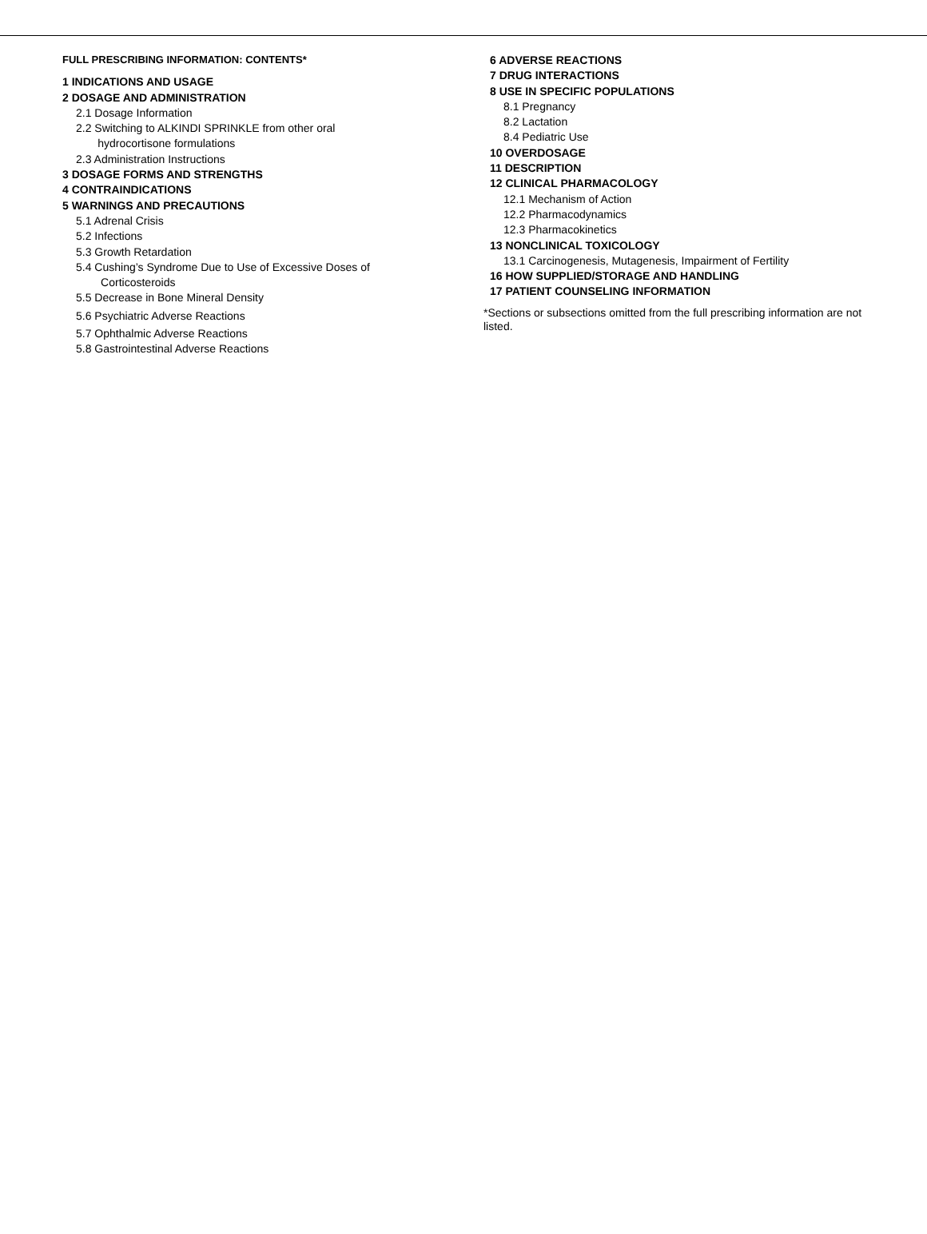FULL PRESCRIBING INFORMATION: CONTENTS*
1 INDICATIONS AND USAGE
2 DOSAGE AND ADMINISTRATION
2.1 Dosage Information
2.2 Switching to ALKINDI SPRINKLE from other oral
hydrocortisone formulations
2.3 Administration Instructions
3 DOSAGE FORMS AND STRENGTHS
4 CONTRAINDICATIONS
5 WARNINGS AND PRECAUTIONS
5.1 Adrenal Crisis
5.2 Infections
5.3 Growth Retardation
5.4 Cushing’s Syndrome Due to Use of Excessive Doses of
Corticosteroids
5.5 Decrease in Bone Mineral Density
5.6 Psychiatric Adverse Reactions
5.7 Ophthalmic Adverse Reactions
5.8 Gastrointestinal Adverse Reactions
6 ADVERSE REACTIONS
7 DRUG INTERACTIONS
8 USE IN SPECIFIC POPULATIONS
8.1 Pregnancy
8.2 Lactation
8.4 Pediatric Use
10 OVERDOSAGE
11 DESCRIPTION
12 CLINICAL PHARMACOLOGY
12.1 Mechanism of Action
12.2 Pharmacodynamics
12.3 Pharmacokinetics
13 NONCLINICAL TOXICOLOGY
13.1 Carcinogenesis, Mutagenesis, Impairment of Fertility
16 HOW SUPPLIED/STORAGE AND HANDLING
17 PATIENT COUNSELING INFORMATION
*Sections or subsections omitted from the full prescribing information are not listed.